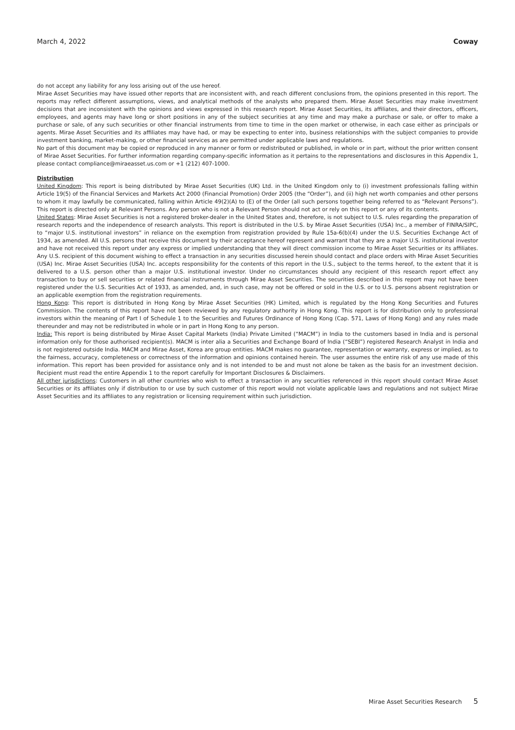March 4, 2022 Coway
do not accept any liability for any loss arising out of the use hereof.
Mirae Asset Securities may have issued other reports that are inconsistent with, and reach different conclusions from, the opinions presented in this report. The reports may reflect different assumptions, views, and analytical methods of the analysts who prepared them. Mirae Asset Securities may make investment decisions that are inconsistent with the opinions and views expressed in this research report. Mirae Asset Securities, its affiliates, and their directors, officers, employees, and agents may have long or short positions in any of the subject securities at any time and may make a purchase or sale, or offer to make a purchase or sale, of any such securities or other financial instruments from time to time in the open market or otherwise, in each case either as principals or agents. Mirae Asset Securities and its affiliates may have had, or may be expecting to enter into, business relationships with the subject companies to provide investment banking, market-making, or other financial services as are permitted under applicable laws and regulations.
No part of this document may be copied or reproduced in any manner or form or redistributed or published, in whole or in part, without the prior written consent of Mirae Asset Securities. For further information regarding company-specific information as it pertains to the representations and disclosures in this Appendix 1, please contact compliance@miraeasset.us.com or +1 (212) 407-1000.
Distribution
United Kingdom: This report is being distributed by Mirae Asset Securities (UK) Ltd. in the United Kingdom only to (i) investment professionals falling within Article 19(5) of the Financial Services and Markets Act 2000 (Financial Promotion) Order 2005 (the “Order”), and (ii) high net worth companies and other persons to whom it may lawfully be communicated, falling within Article 49(2)(A) to (E) of the Order (all such persons together being referred to as “Relevant Persons”). This report is directed only at Relevant Persons. Any person who is not a Relevant Person should not act or rely on this report or any of its contents.
United States: Mirae Asset Securities is not a registered broker-dealer in the United States and, therefore, is not subject to U.S. rules regarding the preparation of research reports and the independence of research analysts. This report is distributed in the U.S. by Mirae Asset Securities (USA) Inc., a member of FINRA/SIPC, to “major U.S. institutional investors” in reliance on the exemption from registration provided by Rule 15a-6(b)(4) under the U.S. Securities Exchange Act of 1934, as amended. All U.S. persons that receive this document by their acceptance hereof represent and warrant that they are a major U.S. institutional investor and have not received this report under any express or implied understanding that they will direct commission income to Mirae Asset Securities or its affiliates. Any U.S. recipient of this document wishing to effect a transaction in any securities discussed herein should contact and place orders with Mirae Asset Securities (USA) Inc. Mirae Asset Securities (USA) Inc. accepts responsibility for the contents of this report in the U.S., subject to the terms hereof, to the extent that it is delivered to a U.S. person other than a major U.S. institutional investor. Under no circumstances should any recipient of this research report effect any transaction to buy or sell securities or related financial instruments through Mirae Asset Securities. The securities described in this report may not have been registered under the U.S. Securities Act of 1933, as amended, and, in such case, may not be offered or sold in the U.S. or to U.S. persons absent registration or an applicable exemption from the registration requirements.
Hong Kong: This report is distributed in Hong Kong by Mirae Asset Securities (HK) Limited, which is regulated by the Hong Kong Securities and Futures Commission. The contents of this report have not been reviewed by any regulatory authority in Hong Kong. This report is for distribution only to professional investors within the meaning of Part I of Schedule 1 to the Securities and Futures Ordinance of Hong Kong (Cap. 571, Laws of Hong Kong) and any rules made thereunder and may not be redistributed in whole or in part in Hong Kong to any person.
India: This report is being distributed by Mirae Asset Capital Markets (India) Private Limited (“MACM”) in India to the customers based in India and is personal information only for those authorised recipient(s). MACM is inter alia a Securities and Exchange Board of India (“SEBI”) registered Research Analyst in India and is not registered outside India. MACM and Mirae Asset, Korea are group entities. MACM makes no guarantee, representation or warranty, express or implied, as to the fairness, accuracy, completeness or correctness of the information and opinions contained herein. The user assumes the entire risk of any use made of this information. This report has been provided for assistance only and is not intended to be and must not alone be taken as the basis for an investment decision. Recipient must read the entire Appendix 1 to the report carefully for Important Disclosures & Disclaimers.
All other jurisdictions: Customers in all other countries who wish to effect a transaction in any securities referenced in this report should contact Mirae Asset Securities or its affiliates only if distribution to or use by such customer of this report would not violate applicable laws and regulations and not subject Mirae Asset Securities and its affiliates to any registration or licensing requirement within such jurisdiction.
Mirae Asset Securities Research 5